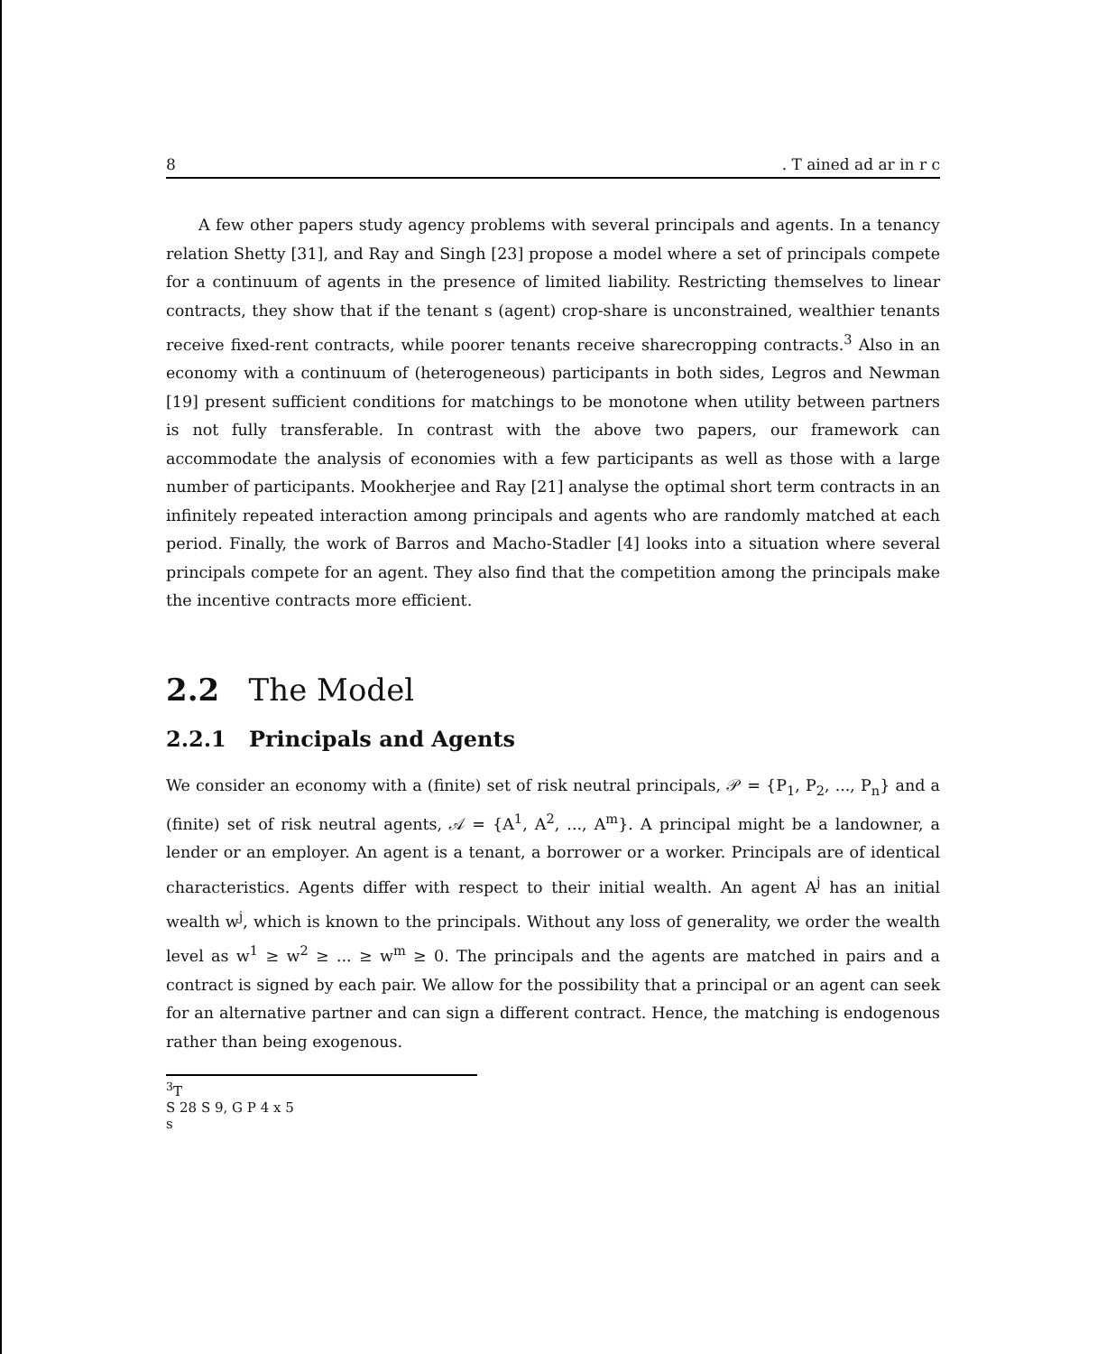8. T ained ad ar in r c
A few other papers study agency problems with several principals and agents. In a tenancy relation Shetty [31], and Ray and Singh [23] propose a model where a set of principals compete for a continuum of agents in the presence of limited liability. Restricting themselves to linear contracts, they show that if the tenant s (agent) crop-share is unconstrained, wealthier tenants receive fixed-rent contracts, while poorer tenants receive sharecropping contracts.<sup>3</sup> Also in an economy with a continuum of (heterogeneous) participants in both sides, Legros and Newman [19] present sufficient conditions for matchings to be monotone when utility between partners is not fully transferable. In contrast with the above two papers, our framework can accommodate the analysis of economies with a few participants as well as those with a large number of participants. Mookherjee and Ray [21] analyse the optimal short term contracts in an infinitely repeated interaction among principals and agents who are randomly matched at each period. Finally, the work of Barros and Macho-Stadler [4] looks into a situation where several principals compete for an agent. They also find that the competition among the principals make the incentive contracts more efficient.
2.2 The Model
2.2.1 Principals and Agents
We consider an economy with a (finite) set of risk neutral principals, 𝒫 = {P<sub>1</sub>, P<sub>2</sub>, ..., P<sub>n</sub>} and a (finite) set of risk neutral agents, 𝒜 = {A<sup>1</sup>, A<sup>2</sup>, ..., A<sup>m</sup>}. A principal might be a landowner, a lender or an employer. An agent is a tenant, a borrower or a worker. Principals are of identical characteristics. Agents differ with respect to their initial wealth. An agent A<sup>j</sup> has an initial wealth w<sup>j</sup>, which is known to the principals. Without any loss of generality, we order the wealth level as w<sup>1</sup> ≥ w<sup>2</sup> ≥ ... ≥ w<sup>m</sup> ≥ 0. The principals and the agents are matched in pairs and a contract is signed by each pair. We allow for the possibility that a principal or an agent can seek for an alternative partner and can sign a different contract. Hence, the matching is endogenous rather than being exogenous.
<sup>3</sup> T
S 28 S 9, G P 4 x 5
s